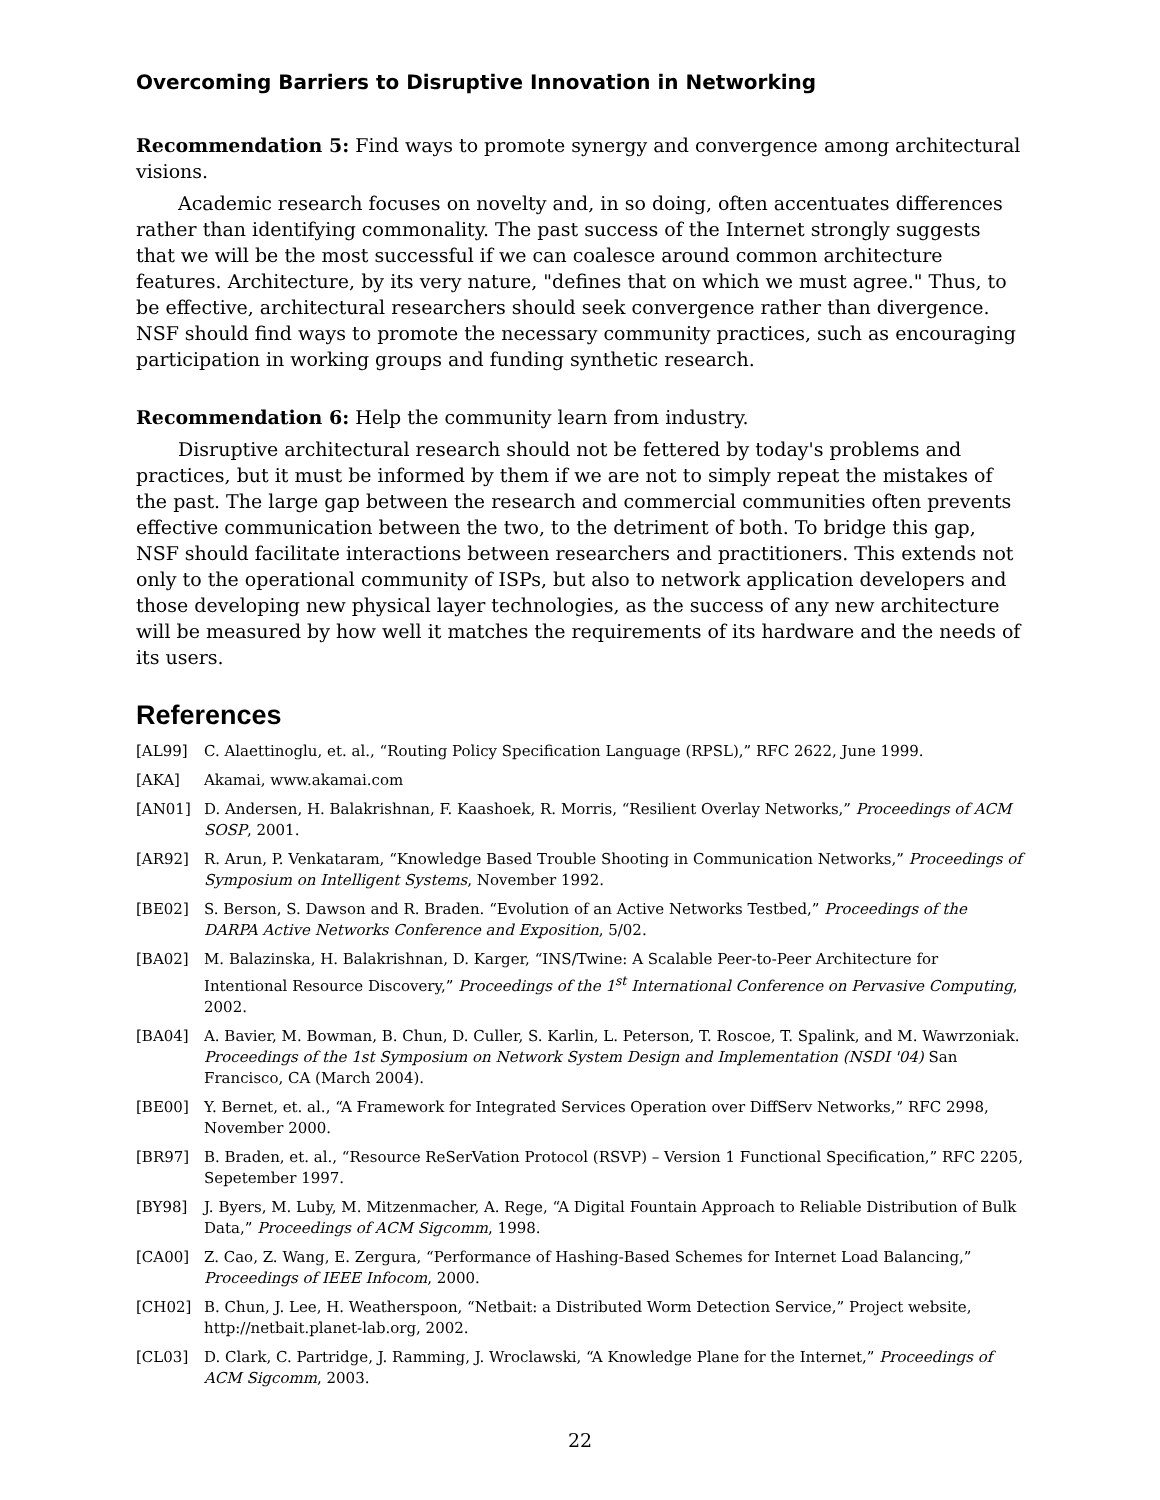Overcoming Barriers to Disruptive Innovation in Networking
Recommendation 5: Find ways to promote synergy and convergence among architectural visions.
Academic research focuses on novelty and, in so doing, often accentuates differences rather than identifying commonality. The past success of the Internet strongly suggests that we will be the most successful if we can coalesce around common architecture features. Architecture, by its very nature, "defines that on which we must agree." Thus, to be effective, architectural researchers should seek convergence rather than divergence. NSF should find ways to promote the necessary community practices, such as encouraging participation in working groups and funding synthetic research.
Recommendation 6: Help the community learn from industry.
Disruptive architectural research should not be fettered by today's problems and practices, but it must be informed by them if we are not to simply repeat the mistakes of the past. The large gap between the research and commercial communities often prevents effective communication between the two, to the detriment of both. To bridge this gap, NSF should facilitate interactions between researchers and practitioners. This extends not only to the operational community of ISPs, but also to network application developers and those developing new physical layer technologies, as the success of any new architecture will be measured by how well it matches the requirements of its hardware and the needs of its users.
References
[AL99] C. Alaettinoglu, et. al., “Routing Policy Specification Language (RPSL),” RFC 2622, June 1999.
[AKA] Akamai, www.akamai.com
[AN01] D. Andersen, H. Balakrishnan, F. Kaashoek, R. Morris, “Resilient Overlay Networks,” Proceedings of ACM SOSP, 2001.
[AR92] R. Arun, P. Venkataram, “Knowledge Based Trouble Shooting in Communication Networks,” Proceedings of Symposium on Intelligent Systems, November 1992.
[BE02] S. Berson, S. Dawson and R. Braden. “Evolution of an Active Networks Testbed,” Proceedings of the DARPA Active Networks Conference and Exposition, 5/02.
[BA02] M. Balazinska, H. Balakrishnan, D. Karger, “INS/Twine: A Scalable Peer-to-Peer Architecture for Intentional Resource Discovery,” Proceedings of the 1<sup>st</sup> International Conference on Pervasive Computing, 2002.
[BA04] A. Bavier, M. Bowman, B. Chun, D. Culler, S. Karlin, L. Peterson, T. Roscoe, T. Spalink, and M. Wawrzoniak. Proceedings of the 1st Symposium on Network System Design and Implementation (NSDI '04) San Francisco, CA (March 2004).
[BE00] Y. Bernet, et. al., “A Framework for Integrated Services Operation over DiffServ Networks,” RFC 2998, November 2000.
[BR97] B. Braden, et. al., “Resource ReSerVation Protocol (RSVP) – Version 1 Functional Specification,” RFC 2205, Sepetember 1997.
[BY98] J. Byers, M. Luby, M. Mitzenmacher, A. Rege, “A Digital Fountain Approach to Reliable Distribution of Bulk Data,” Proceedings of ACM Sigcomm, 1998.
[CA00] Z. Cao, Z. Wang, E. Zergura, “Performance of Hashing-Based Schemes for Internet Load Balancing,” Proceedings of IEEE Infocom, 2000.
[CH02] B. Chun, J. Lee, H. Weatherspoon, “Netbait: a Distributed Worm Detection Service,” Project website, http://netbait.planet-lab.org, 2002.
[CL03] D. Clark, C. Partridge, J. Ramming, J. Wroclawski, “A Knowledge Plane for the Internet,” Proceedings of ACM Sigcomm, 2003.
22